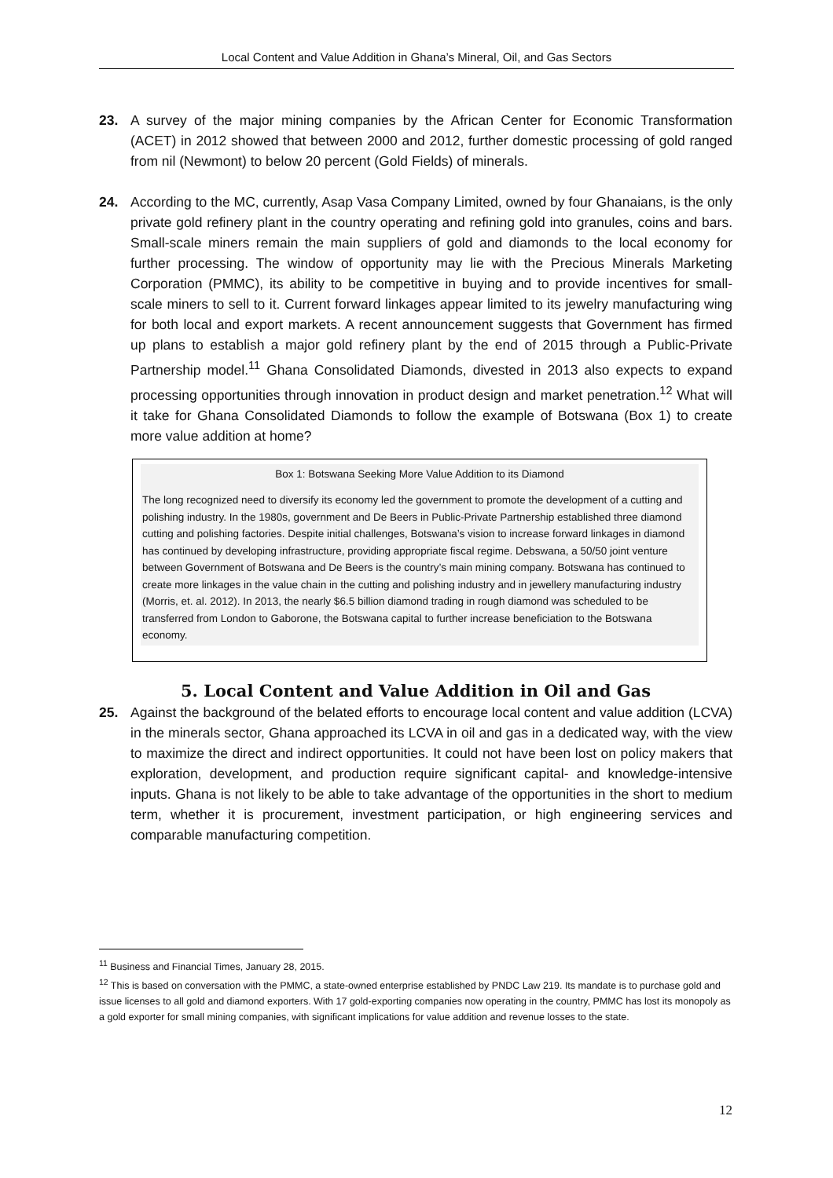Local Content and Value Addition in Ghana’s Mineral, Oil, and Gas Sectors
23. A survey of the major mining companies by the African Center for Economic Transformation (ACET) in 2012 showed that between 2000 and 2012, further domestic processing of gold ranged from nil (Newmont) to below 20 percent (Gold Fields) of minerals.
24. According to the MC, currently, Asap Vasa Company Limited, owned by four Ghanaians, is the only private gold refinery plant in the country operating and refining gold into granules, coins and bars. Small-scale miners remain the main suppliers of gold and diamonds to the local economy for further processing. The window of opportunity may lie with the Precious Minerals Marketing Corporation (PMMC), its ability to be competitive in buying and to provide incentives for small-scale miners to sell to it. Current forward linkages appear limited to its jewelry manufacturing wing for both local and export markets. A recent announcement suggests that Government has firmed up plans to establish a major gold refinery plant by the end of 2015 through a Public-Private Partnership model.<sup>11</sup> Ghana Consolidated Diamonds, divested in 2013 also expects to expand processing opportunities through innovation in product design and market penetration.<sup>12</sup> What will it take for Ghana Consolidated Diamonds to follow the example of Botswana (Box 1) to create more value addition at home?
Box 1: Botswana Seeking More Value Addition to its Diamond
The long recognized need to diversify its economy led the government to promote the development of a cutting and polishing industry. In the 1980s, government and De Beers in Public-Private Partnership established three diamond cutting and polishing factories. Despite initial challenges, Botswana’s vision to increase forward linkages in diamond has continued by developing infrastructure, providing appropriate fiscal regime. Debswana, a 50/50 joint venture between Government of Botswana and De Beers is the country’s main mining company. Botswana has continued to create more linkages in the value chain in the cutting and polishing industry and in jewellery manufacturing industry (Morris, et. al. 2012). In 2013, the nearly $6.5 billion diamond trading in rough diamond was scheduled to be transferred from London to Gaborone, the Botswana capital to further increase beneficiation to the Botswana economy.
5. Local Content and Value Addition in Oil and Gas
25. Against the background of the belated efforts to encourage local content and value addition (LCVA) in the minerals sector, Ghana approached its LCVA in oil and gas in a dedicated way, with the view to maximize the direct and indirect opportunities. It could not have been lost on policy makers that exploration, development, and production require significant capital- and knowledge-intensive inputs. Ghana is not likely to be able to take advantage of the opportunities in the short to medium term, whether it is procurement, investment participation, or high engineering services and comparable manufacturing competition.
<sup>11</sup> Business and Financial Times, January 28, 2015.
<sup>12</sup> This is based on conversation with the PMMC, a state-owned enterprise established by PNDC Law 219. Its mandate is to purchase gold and issue licenses to all gold and diamond exporters. With 17 gold-exporting companies now operating in the country, PMMC has lost its monopoly as a gold exporter for small mining companies, with significant implications for value addition and revenue losses to the state.
12